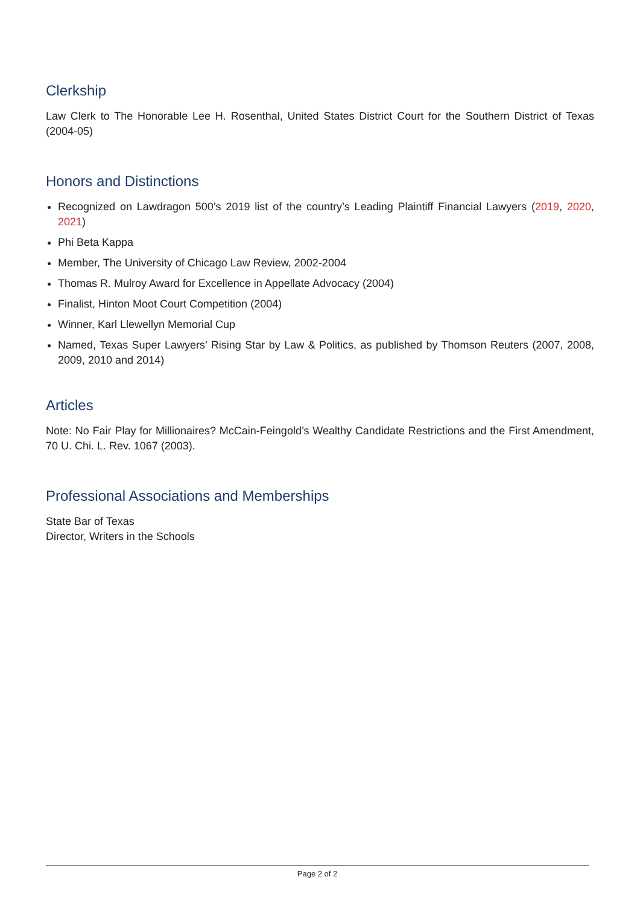Clerkship
Law Clerk to The Honorable Lee H. Rosenthal, United States District Court for the Southern District of Texas (2004-05)
Honors and Distinctions
Recognized on Lawdragon 500’s 2019 list of the country’s Leading Plaintiff Financial Lawyers (2019, 2020, 2021)
Phi Beta Kappa
Member, The University of Chicago Law Review, 2002-2004
Thomas R. Mulroy Award for Excellence in Appellate Advocacy (2004)
Finalist, Hinton Moot Court Competition (2004)
Winner, Karl Llewellyn Memorial Cup
Named, Texas Super Lawyers’ Rising Star by Law & Politics, as published by Thomson Reuters (2007, 2008, 2009, 2010 and 2014)
Articles
Note: No Fair Play for Millionaires? McCain-Feingold’s Wealthy Candidate Restrictions and the First Amendment, 70 U. Chi. L. Rev. 1067 (2003).
Professional Associations and Memberships
State Bar of Texas
Director, Writers in the Schools
Page 2 of 2